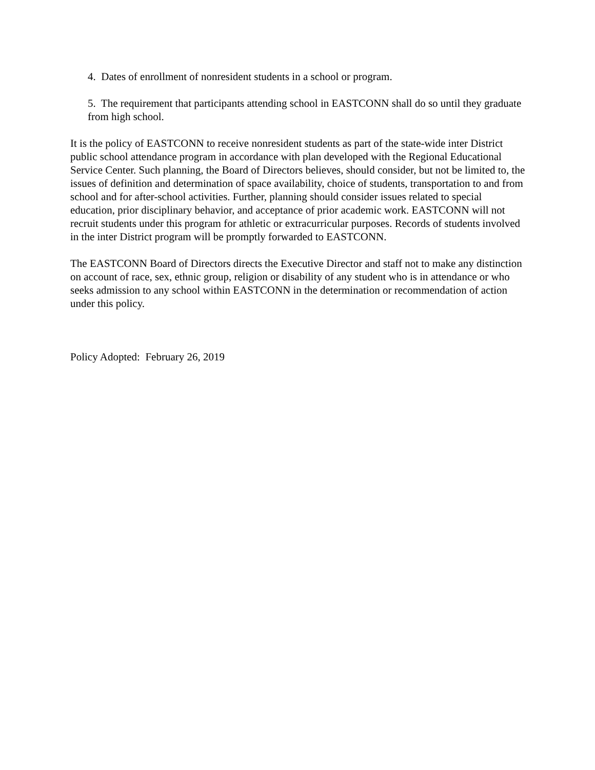4. Dates of enrollment of nonresident students in a school or program.
5. The requirement that participants attending school in EASTCONN shall do so until they graduate from high school.
It is the policy of EASTCONN to receive nonresident students as part of the state-wide inter District public school attendance program in accordance with plan developed with the Regional Educational Service Center. Such planning, the Board of Directors believes, should consider, but not be limited to, the issues of definition and determination of space availability, choice of students, transportation to and from school and for after-school activities. Further, planning should consider issues related to special education, prior disciplinary behavior, and acceptance of prior academic work. EASTCONN will not recruit students under this program for athletic or extracurricular purposes. Records of students involved in the inter District program will be promptly forwarded to EASTCONN.
The EASTCONN Board of Directors directs the Executive Director and staff not to make any distinction on account of race, sex, ethnic group, religion or disability of any student who is in attendance or who seeks admission to any school within EASTCONN in the determination or recommendation of action under this policy.
Policy Adopted: February 26, 2019